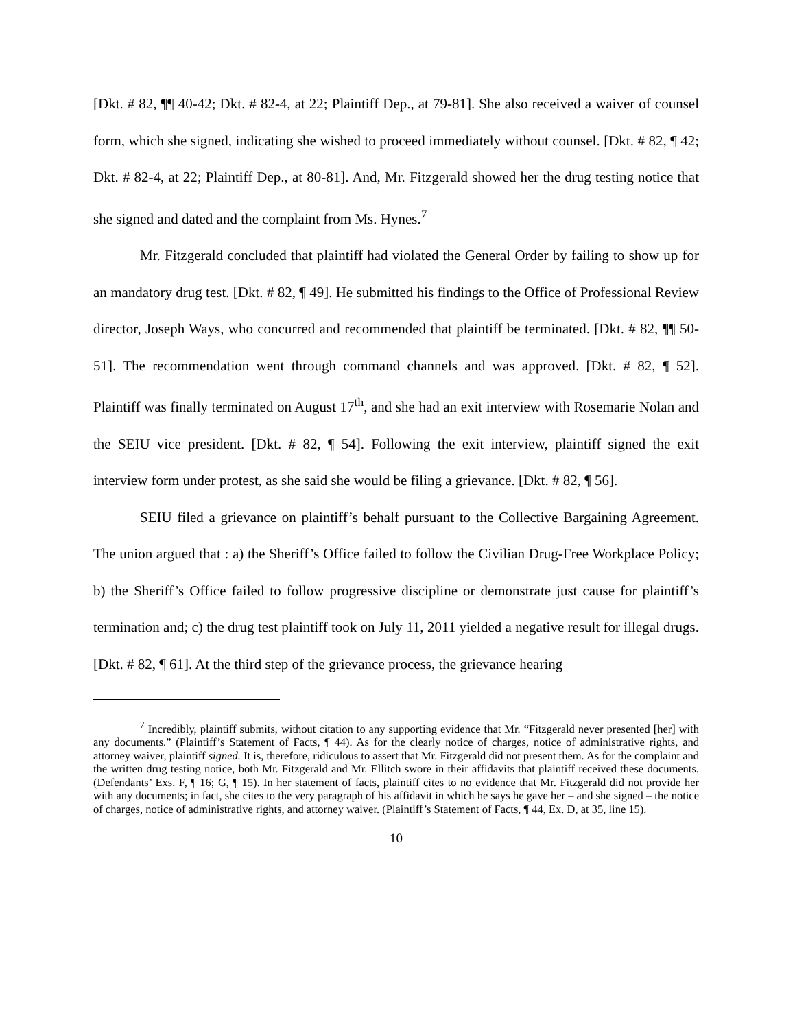[Dkt. # 82, ¶¶ 40-42; Dkt. # 82-4, at 22; Plaintiff Dep., at 79-81]. She also received a waiver of counsel form, which she signed, indicating she wished to proceed immediately without counsel. [Dkt. # 82, ¶ 42; Dkt. # 82-4, at 22; Plaintiff Dep., at 80-81]. And, Mr. Fitzgerald showed her the drug testing notice that she signed and dated and the complaint from Ms. Hynes.<sup>7</sup>
Mr. Fitzgerald concluded that plaintiff had violated the General Order by failing to show up for an mandatory drug test. [Dkt. # 82, ¶ 49]. He submitted his findings to the Office of Professional Review director, Joseph Ways, who concurred and recommended that plaintiff be terminated. [Dkt. # 82, ¶¶ 50-51]. The recommendation went through command channels and was approved. [Dkt. # 82, ¶ 52]. Plaintiff was finally terminated on August 17<sup>th</sup>, and she had an exit interview with Rosemarie Nolan and the SEIU vice president. [Dkt. # 82, ¶ 54]. Following the exit interview, plaintiff signed the exit interview form under protest, as she said she would be filing a grievance. [Dkt. # 82, ¶ 56].
SEIU filed a grievance on plaintiff’s behalf pursuant to the Collective Bargaining Agreement. The union argued that : a) the Sheriff’s Office failed to follow the Civilian Drug-Free Workplace Policy; b) the Sheriff’s Office failed to follow progressive discipline or demonstrate just cause for plaintiff’s termination and; c) the drug test plaintiff took on July 11, 2011 yielded a negative result for illegal drugs. [Dkt. # 82, ¶ 61]. At the third step of the grievance process, the grievance hearing
<sup>7</sup> Incredibly, plaintiff submits, without citation to any supporting evidence that Mr. “Fitzgerald never presented [her] with any documents.” (Plaintiff’s Statement of Facts, ¶ 44). As for the clearly notice of charges, notice of administrative rights, and attorney waiver, plaintiff signed. It is, therefore, ridiculous to assert that Mr. Fitzgerald did not present them. As for the complaint and the written drug testing notice, both Mr. Fitzgerald and Mr. Ellitch swore in their affidavits that plaintiff received these documents. (Defendants’ Exs. F, ¶ 16; G, ¶ 15). In her statement of facts, plaintiff cites to no evidence that Mr. Fitzgerald did not provide her with any documents; in fact, she cites to the very paragraph of his affidavit in which he says he gave her – and she signed – the notice of charges, notice of administrative rights, and attorney waiver. (Plaintiff’s Statement of Facts, ¶ 44, Ex. D, at 35, line 15).
10